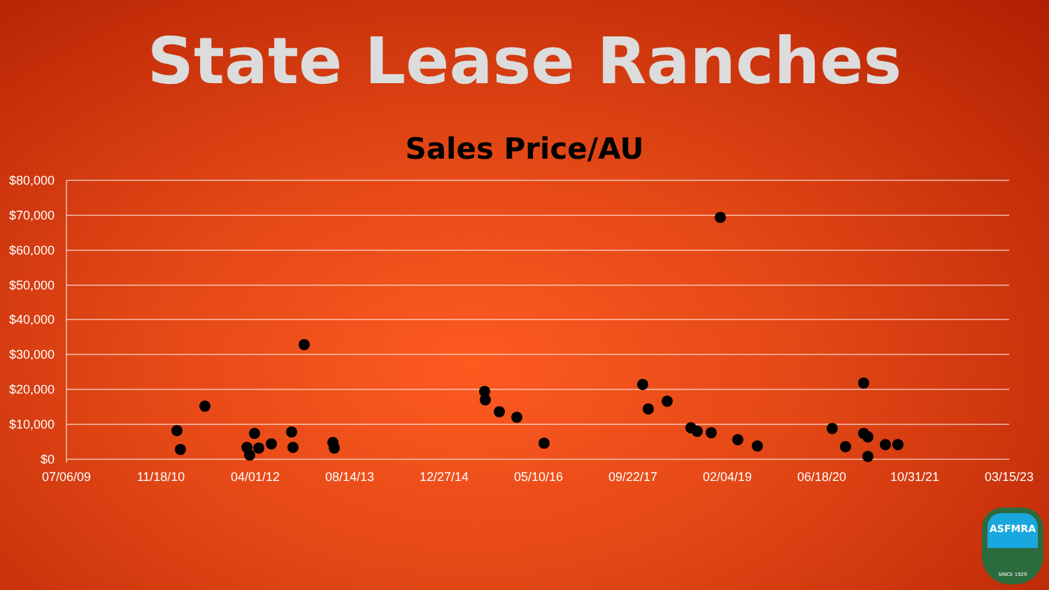State Lease Ranches
Sales Price/AU
$80,000
$70,000
$60,000
$50,000
$40,000
$30,000
$20,000
$10,000
$0
07/06/09
11/18/10
04/01/12
08/14/13
12/27/14
05/10/16
09/22/17
02/04/19
06/18/20
10/31/21
03/15/23
ASFMRA
SINCE 1929